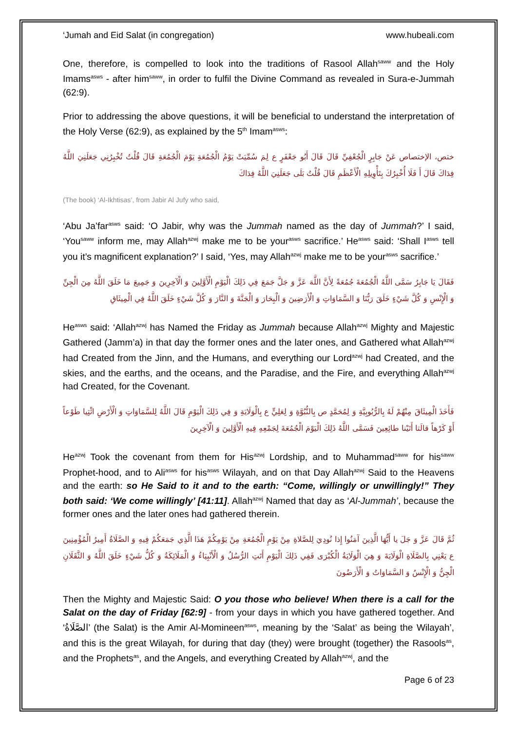‘Jumah and Eid Salat (in congregation) www.hubeali.com
One, therefore, is compelled to look into the traditions of Rasool Allah<sup>saww</sup> and the Holy Imams<sup>asws</sup> - after him<sup>saww</sup>, in order to fulfil the Divine Command as revealed in Sura-e-Jummah (62:9).
Prior to addressing the above questions, it will be beneficial to understand the interpretation of the Holy Verse (62:9), as explained by the 5<sup>th</sup> Imam<sup>asws</sup>:
ختص، الإختصاص عَنْ جَابِرٍ الْجُعْفِيِّ قَالَ قَالَ أَبُو جَعْفَرٍ ع لِمَ سُمِّيَتْ يَوْمُ الْجُمُعَةِ يَوْمَ الْجُمُعَةِ قَالَ قُلْتُ تُخْبِرُنِي جَعَلَنِيَ اللَّهُ فِدَاكَ قَالَ أَ فَلَا أُخْبِرُكَ بِتَأْوِيلِهِ الْأَعْظَمِ قَالَ قُلْتُ بَلَى جَعَلَنِيَ اللَّهُ فِدَاكَ
(The book) ‘Al-Ikhtisas’, from Jabir Al Jufy who said,
‘Abu Ja’far<sup>asws</sup> said: ‘O Jabir, why was the Jummah named as the day of Jummah?’ I said, ‘You<sup>saww</sup> inform me, may Allah<sup>azwj</sup> make me to be your<sup>asws</sup> sacrifice.’ He<sup>asws</sup> said: ‘Shall I<sup>asws</sup> tell you it’s magnificent explanation?’ I said, ‘Yes, may Allah<sup>azwj</sup> make me to be your<sup>asws</sup> sacrifice.’
فَقَالَ يَا جَابِرُ سَمَّى اللَّهُ الْجُمُعَةَ جُمُعَةً لِأَنَّ اللَّهَ عَزَّ وَ جَلَّ جَمَعَ فِي ذَلِكَ الْيَوْمِ الْأَوَّلِينَ وَ الْآخِرِينَ وَ جَمِيعَ مَا خَلَقَ اللَّهُ مِنَ الْجِنِّ وَ الْإِنْسِ وَ كُلَّ شَيْءٍ خَلَقَ رَبُّنَا وَ السَّمَاوَاتِ وَ الْأَرَضِينَ وَ الْبِحَارَ وَ الْجَنَّةَ وَ النَّارَ وَ كُلَّ شَيْءٍ خَلَقَ اللَّهُ فِي الْمِيثَاقِ
He<sup>asws</sup> said: ‘Allah<sup>azwj</sup> has Named the Friday as Jummah because Allah<sup>azwj</sup> Mighty and Majestic Gathered (Jamm’a) in that day the former ones and the later ones, and Gathered what Allah<sup>azwj</sup> had Created from the Jinn, and the Humans, and everything our Lord<sup>azwj</sup> had Created, and the skies, and the earths, and the oceans, and the Paradise, and the Fire, and everything Allah<sup>azwj</sup> had Created, for the Covenant.
فَأَخَذَ الْمِيثَاقَ مِنْهُمْ لَهُ بِالرُّبُوبِيَّةِ وَ لِمُحَمَّدٍ ص بِالنُّبُوَّةِ وَ لِعَلِيٍّ ع بِالْوَلَايَةِ وَ فِي ذَلِكَ الْيَوْمِ قَالَ اللَّهُ لِلسَّمَاوَاتِ وَ الْأَرْضِ ائْتِيا طَوْعاً أَوْ كَرْهاً قالَتا أَتَيْنا طائِعِينَ فَسَمَّى اللَّهُ ذَلِكَ الْيَوْمَ الْجُمُعَةَ لِجَمْعِهِ فِيهِ الْأَوَّلِينَ وَ الْآخِرِينَ
He<sup>azwj</sup> Took the covenant from them for His<sup>azwj</sup> Lordship, and to Muhammad<sup>saww</sup> for his<sup>saww</sup> Prophet-hood, and to Ali<sup>asws</sup> for his<sup>asws</sup> Wilayah, and on that Day Allah<sup>azwj</sup> Said to the Heavens and the earth: so He Said to it and to the earth: “Come, willingly or unwillingly!” They both said: ‘We come willingly’ [41:11]. Allah<sup>azwj</sup> Named that day as ‘Al-Jummah’, because the former ones and the later ones had gathered therein.
ثُمَّ قَالَ عَزَّ وَ جَلَ يا أَيُّهَا الَّذِينَ آمَنُوا إِذا نُودِيَ لِلصَّلاةِ مِنْ يَوْمِ الْجُمُعَةِ مِنْ يَوْمِكُمْ هَذَا الَّذِي جَمَعَكُمْ فِيهِ وَ الصَّلَاةُ أَمِيرُ الْمُؤْمِنِينَ ع يَعْنِي بِالصَّلَاةِ الْوَلَايَةَ وَ هِيَ الْوَلَايَةُ الْكُبْرَى فَفِي ذَلِكَ الْيَوْمِ أَتَتِ الرُّسُلُ وَ الْأَنْبِيَاءُ وَ الْمَلَائِكَةُ وَ كُلُّ شَيْءٍ خَلَقَ اللَّهُ وَ الثَّقَلَانِ الْجِنُّ وَ الْإِنْسُ وَ السَّمَاوَاتُ وَ الْأَرَضُونَ
Then the Mighty and Majestic Said: O you those who believe! When there is a call for the Salat on the day of Friday [62:9] - from your days in which you have gathered together. And ‘الصَّلَاةُ’ (the Salat) is the Amir Al-Momineen<sup>asws</sup>, meaning by the ‘Salat’ as being the Wilayah’, and this is the great Wilayah, for during that day (they) were brought (together) the Rasools<sup>as</sup>, and the Prophets<sup>as</sup>, and the Angels, and everything Created by Allah<sup>azwj</sup>, and the
Page 6 of 23